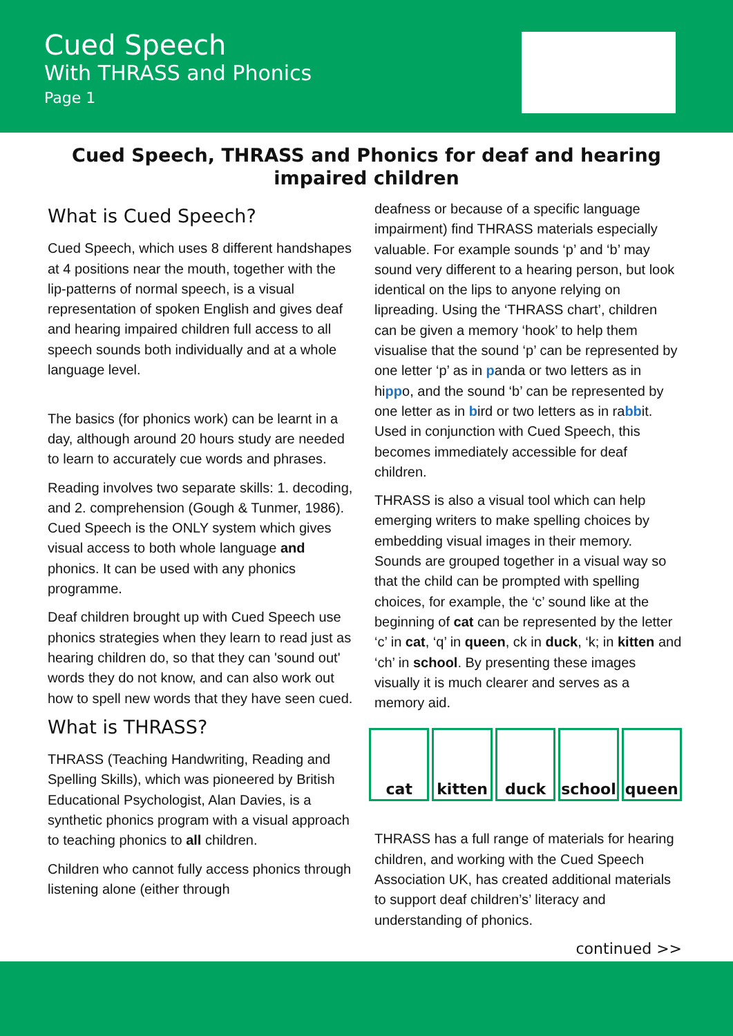Cued Speech
With THRASS and Phonics
Page 1
Cued Speech, THRASS and Phonics for deaf and hearing impaired children
What is Cued Speech?
Cued Speech, which uses 8 different handshapes at 4 positions near the mouth, together with the lip-patterns of normal speech, is a visual representation of spoken English and gives deaf and hearing impaired children full access to all speech sounds both individually and at a whole language level.
The basics (for phonics work) can be learnt in a day, although around 20 hours study are needed to learn to accurately cue words and phrases.
Reading involves two separate skills: 1. decoding, and 2. comprehension (Gough & Tunmer, 1986). Cued Speech is the ONLY system which gives visual access to both whole language and phonics. It can be used with any phonics programme.
Deaf children brought up with Cued Speech use phonics strategies when they learn to read just as hearing children do, so that they can 'sound out' words they do not know, and can also work out how to spell new words that they have seen cued.
What is THRASS?
THRASS (Teaching Handwriting, Reading and Spelling Skills), which was pioneered by British Educational Psychologist, Alan Davies, is a synthetic phonics program with a visual approach to teaching phonics to all children.
Children who cannot fully access phonics through listening alone (either through
deafness or because of a specific language impairment) find THRASS materials especially valuable. For example sounds ‘p’ and ‘b’ may sound very different to a hearing person, but look identical on the lips to anyone relying on lipreading. Using the ‘THRASS chart’, children can be given a memory ‘hook’ to help them visualise that the sound ‘p’ can be represented by one letter ‘p’ as in panda or two letters as in hippo, and the sound ‘b’ can be represented by one letter as in bird or two letters as in rabbit. Used in conjunction with Cued Speech, this becomes immediately accessible for deaf children.
THRASS is also a visual tool which can help emerging writers to make spelling choices by embedding visual images in their memory. Sounds are grouped together in a visual way so that the child can be prompted with spelling choices, for example, the ‘c’ sound like at the beginning of cat can be represented by the letter ‘c’ in cat, ‘q’ in queen, ck in duck, ‘k; in kitten and ‘ch’ in school. By presenting these images visually it is much clearer and serves as a memory aid.
cat kitten duck school queen
THRASS has a full range of materials for hearing children, and working with the Cued Speech Association UK, has created additional materials to support deaf children’s’ literacy and understanding of phonics.
continued >>